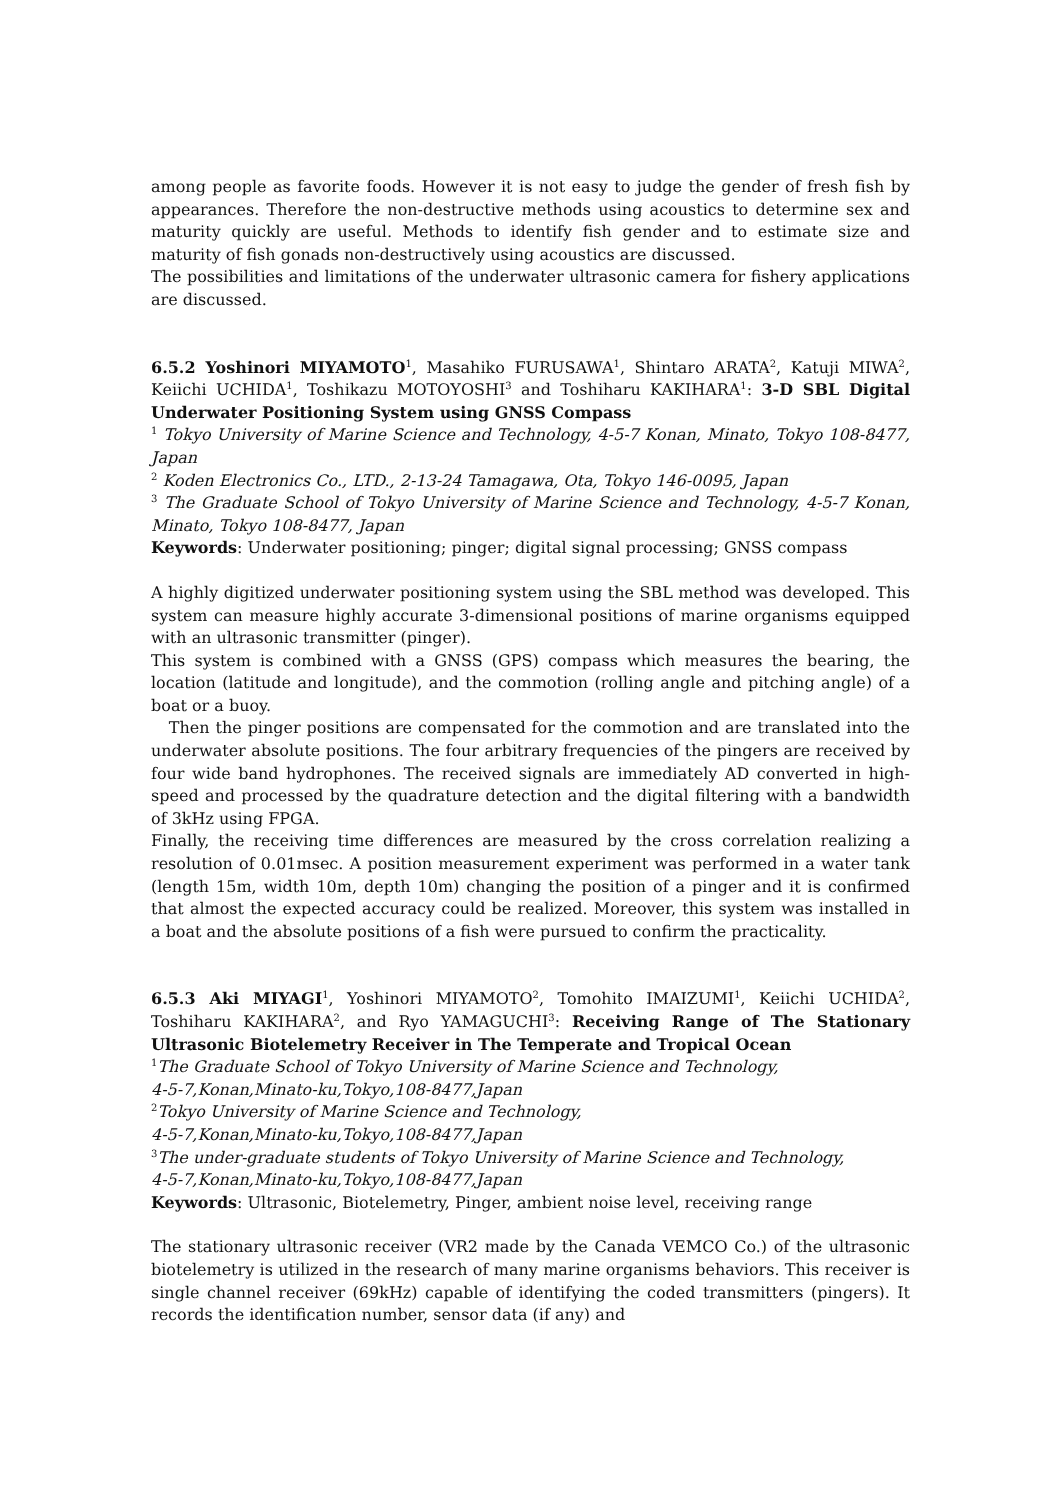among people as favorite foods. However it is not easy to judge the gender of fresh fish by appearances. Therefore the non-destructive methods using acoustics to determine sex and maturity quickly are useful. Methods to identify fish gender and to estimate size and maturity of fish gonads non-destructively using acoustics are discussed.
The possibilities and limitations of the underwater ultrasonic camera for fishery applications are discussed.
6.5.2 Yoshinori MIYAMOTO<sup>1</sup>, Masahiko FURUSAWA<sup>1</sup>, Shintaro ARATA<sup>2</sup>, Katuji MIWA<sup>2</sup>, Keiichi UCHIDA<sup>1</sup>, Toshikazu MOTOYOSHI<sup>3</sup> and Toshiharu KAKIHARA<sup>1</sup>: 3-D SBL Digital Underwater Positioning System using GNSS Compass
<sup>1</sup> Tokyo University of Marine Science and Technology, 4-5-7 Konan, Minato, Tokyo 108-8477, Japan
<sup>2</sup> Koden Electronics Co., LTD., 2-13-24 Tamagawa, Ota, Tokyo 146-0095, Japan
<sup>3</sup> The Graduate School of Tokyo University of Marine Science and Technology, 4-5-7 Konan, Minato, Tokyo 108-8477, Japan
Keywords: Underwater positioning; pinger; digital signal processing; GNSS compass
A highly digitized underwater positioning system using the SBL method was developed. This system can measure highly accurate 3-dimensional positions of marine organisms equipped with an ultrasonic transmitter (pinger).
This system is combined with a GNSS (GPS) compass which measures the bearing, the location (latitude and longitude), and the commotion (rolling angle and pitching angle) of a boat or a buoy.
Then the pinger positions are compensated for the commotion and are translated into the underwater absolute positions. The four arbitrary frequencies of the pingers are received by four wide band hydrophones. The received signals are immediately AD converted in high-speed and processed by the quadrature detection and the digital filtering with a bandwidth of 3kHz using FPGA.
Finally, the receiving time differences are measured by the cross correlation realizing a resolution of 0.01msec. A position measurement experiment was performed in a water tank (length 15m, width 10m, depth 10m) changing the position of a pinger and it is confirmed that almost the expected accuracy could be realized. Moreover, this system was installed in a boat and the absolute positions of a fish were pursued to confirm the practicality.
6.5.3 Aki MIYAGI<sup>1</sup>, Yoshinori MIYAMOTO<sup>2</sup>, Tomohito IMAIZUMI<sup>1</sup>, Keiichi UCHIDA<sup>2</sup>, Toshiharu KAKIHARA<sup>2</sup>, and Ryo YAMAGUCHI<sup>3</sup>: Receiving Range of The Stationary Ultrasonic Biotelemetry Receiver in The Temperate and Tropical Ocean
<sup>1</sup> The Graduate School of Tokyo University of Marine Science and Technology,
4-5-7,Konan,Minato-ku,Tokyo,108-8477,Japan
<sup>2</sup> Tokyo University of Marine Science and Technology,
4-5-7,Konan,Minato-ku,Tokyo,108-8477,Japan
<sup>3</sup> The under-graduate students of Tokyo University of Marine Science and Technology,
4-5-7,Konan,Minato-ku,Tokyo,108-8477,Japan
Keywords: Ultrasonic, Biotelemetry, Pinger, ambient noise level, receiving range
The stationary ultrasonic receiver (VR2 made by the Canada VEMCO Co.) of the ultrasonic biotelemetry is utilized in the research of many marine organisms behaviors. This receiver is single channel receiver (69kHz) capable of identifying the coded transmitters (pingers). It records the identification number, sensor data (if any) and